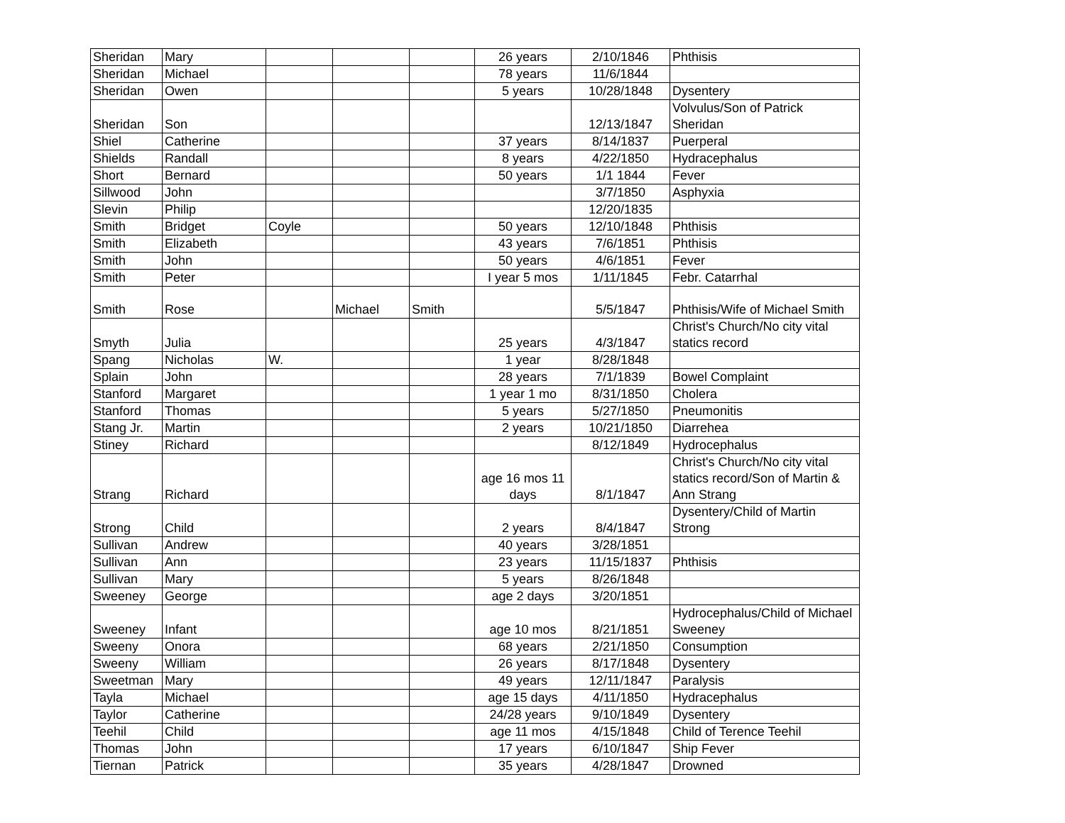| Sheridan | Mary | | | | 26 years | 2/10/1846 | Phthisis |
| Sheridan | Michael | | | | 78 years | 11/6/1844 | |
| Sheridan | Owen | | | | 5 years | 10/28/1848 | Dysentery |
| Sheridan | Son | | | | | 12/13/1847 | Volvulus/Son of Patrick Sheridan |
| Shiel | Catherine | | | | 37 years | 8/14/1837 | Puerperal |
| Shields | Randall | | | | 8 years | 4/22/1850 | Hydracephalus |
| Short | Bernard | | | | 50 years | 1/1 1844 | Fever |
| Sillwood | John | | | | | 3/7/1850 | Asphyxia |
| Slevin | Philip | | | | | 12/20/1835 | |
| Smith | Bridget | Coyle | | | 50 years | 12/10/1848 | Phthisis |
| Smith | Elizabeth | | | | 43 years | 7/6/1851 | Phthisis |
| Smith | John | | | | 50 years | 4/6/1851 | Fever |
| Smith | Peter | | | | I year 5 mos | 1/11/1845 | Febr. Catarrhal |
| Smith | Rose | | Michael | Smith | | 5/5/1847 | Phthisis/Wife of Michael Smith |
| Smyth | Julia | | | | 25 years | 4/3/1847 | Christ's Church/No city vital statics record |
| Spang | Nicholas | W. | | | 1 year | 8/28/1848 | |
| Splain | John | | | | 28 years | 7/1/1839 | Bowel Complaint |
| Stanford | Margaret | | | | 1 year 1 mo | 8/31/1850 | Cholera |
| Stanford | Thomas | | | | 5 years | 5/27/1850 | Pneumonitis |
| Stang Jr. | Martin | | | | 2 years | 10/21/1850 | Diarrehea |
| Stiney | Richard | | | | | 8/12/1849 | Hydrocephalus |
| Strang | Richard | | | | age 16 mos 11 days | 8/1/1847 | Christ's Church/No city vital statics record/Son of Martin & Ann Strang |
| Strong | Child | | | | 2 years | 8/4/1847 | Dysentery/Child of Martin Strong |
| Sullivan | Andrew | | | | 40 years | 3/28/1851 | |
| Sullivan | Ann | | | | 23 years | 11/15/1837 | Phthisis |
| Sullivan | Mary | | | | 5 years | 8/26/1848 | |
| Sweeney | George | | | | age 2 days | 3/20/1851 | |
| Sweeney | Infant | | | | age 10 mos | 8/21/1851 | Hydrocephalus/Child of Michael Sweeney |
| Sweeny | Onora | | | | 68 years | 2/21/1850 | Consumption |
| Sweeny | William | | | | 26 years | 8/17/1848 | Dysentery |
| Sweetman | Mary | | | | 49 years | 12/11/1847 | Paralysis |
| Tayla | Michael | | | | age 15 days | 4/11/1850 | Hydracephalus |
| Taylor | Catherine | | | | 24/28 years | 9/10/1849 | Dysentery |
| Teehil | Child | | | | age 11 mos | 4/15/1848 | Child of Terence Teehil |
| Thomas | John | | | | 17 years | 6/10/1847 | Ship Fever |
| Tiernan | Patrick | | | | 35 years | 4/28/1847 | Drowned |